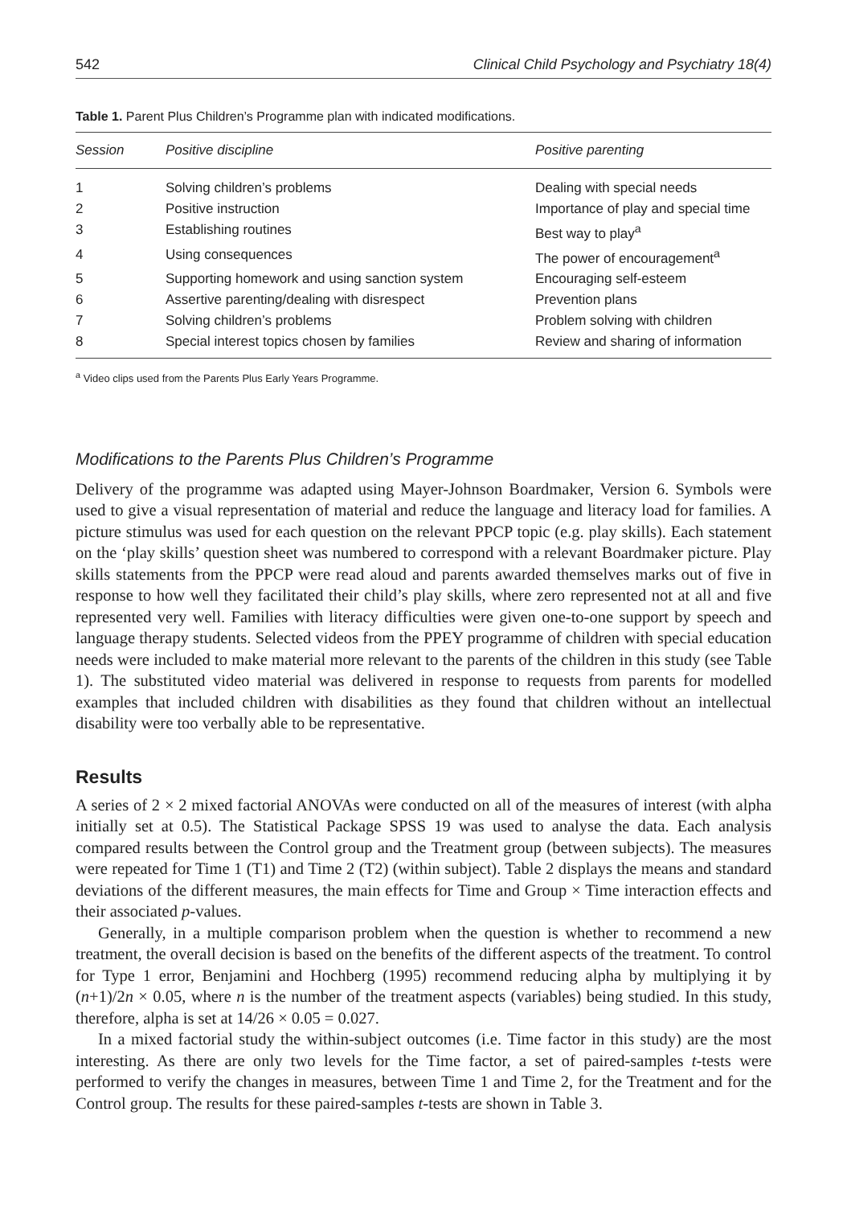542 Clinical Child Psychology and Psychiatry 18(4)
Table 1. Parent Plus Children’s Programme plan with indicated modifications.
| Session | Positive discipline | Positive parenting |
| --- | --- | --- |
| 1 | Solving children’s problems | Dealing with special needs |
| 2 | Positive instruction | Importance of play and special time |
| 3 | Establishing routines | Best way to play<sup>a</sup> |
| 4 | Using consequences | The power of encouragement<sup>a</sup> |
| 5 | Supporting homework and using sanction system | Encouraging self-esteem |
| 6 | Assertive parenting/dealing with disrespect | Prevention plans |
| 7 | Solving children’s problems | Problem solving with children |
| 8 | Special interest topics chosen by families | Review and sharing of information |
<sup>a</sup> Video clips used from the Parents Plus Early Years Programme.
Modifications to the Parents Plus Children’s Programme
Delivery of the programme was adapted using Mayer-Johnson Boardmaker, Version 6. Symbols were used to give a visual representation of material and reduce the language and literacy load for families. A picture stimulus was used for each question on the relevant PPCP topic (e.g. play skills). Each statement on the ‘play skills’ question sheet was numbered to correspond with a relevant Boardmaker picture. Play skills statements from the PPCP were read aloud and parents awarded themselves marks out of five in response to how well they facilitated their child’s play skills, where zero represented not at all and five represented very well. Families with literacy difficulties were given one-to-one support by speech and language therapy students. Selected videos from the PPEY programme of children with special education needs were included to make material more relevant to the parents of the children in this study (see Table 1). The substituted video material was delivered in response to requests from parents for modelled examples that included children with disabilities as they found that children without an intellectual disability were too verbally able to be representative.
Results
A series of 2 × 2 mixed factorial ANOVAs were conducted on all of the measures of interest (with alpha initially set at 0.5). The Statistical Package SPSS 19 was used to analyse the data. Each analysis compared results between the Control group and the Treatment group (between subjects). The measures were repeated for Time 1 (T1) and Time 2 (T2) (within subject). Table 2 displays the means and standard deviations of the different measures, the main effects for Time and Group × Time interaction effects and their associated p-values.
Generally, in a multiple comparison problem when the question is whether to recommend a new treatment, the overall decision is based on the benefits of the different aspects of the treatment. To control for Type 1 error, Benjamini and Hochberg (1995) recommend reducing alpha by multiplying it by (n+1)/2n × 0.05, where n is the number of the treatment aspects (variables) being studied. In this study, therefore, alpha is set at 14/26 × 0.05 = 0.027.
In a mixed factorial study the within-subject outcomes (i.e. Time factor in this study) are the most interesting. As there are only two levels for the Time factor, a set of paired-samples t-tests were performed to verify the changes in measures, between Time 1 and Time 2, for the Treatment and for the Control group. The results for these paired-samples t-tests are shown in Table 3.